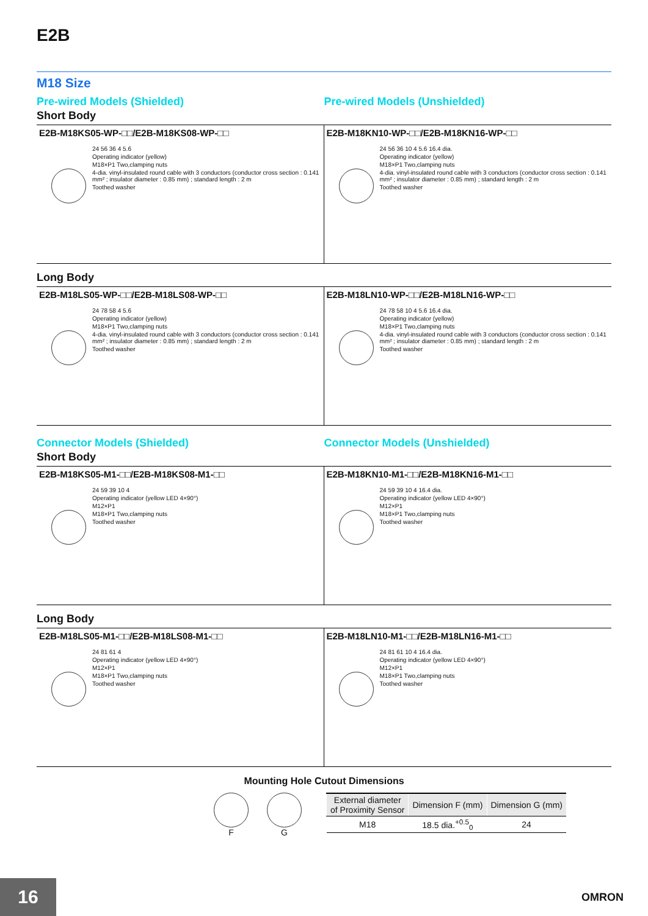E2B
M18 Size
Pre-wired Models (Shielded)
Short Body
Pre-wired Models (Unshielded)
E2B-M18KS05-WP-□□/E2B-M18KS08-WP-□□
24 56 36 4 5.6
Operating indicator (yellow)
M18×P1 Two,clamping nuts
4-dia. vinyl-insulated round cable with 3 conductors (conductor cross section : 0.141 mm² ; insulator diameter : 0.85 mm) ; standard length : 2 m
Toothed washer
E2B-M18KN10-WP-□□/E2B-M18KN16-WP-□□
24 56 36 10 4 5.6 16.4 dia.
Operating indicator (yellow)
M18×P1 Two,clamping nuts
4-dia. vinyl-insulated round cable with 3 conductors (conductor cross section : 0.141 mm² ; insulator diameter : 0.85 mm) ; standard length : 2 m
Toothed washer
Long Body
E2B-M18LS05-WP-□□/E2B-M18LS08-WP-□□
24 78 58 4 5.6
Operating indicator (yellow)
M18×P1 Two,clamping nuts
4-dia. vinyl-insulated round cable with 3 conductors (conductor cross section : 0.141 mm² ; insulator diameter : 0.85 mm) ; standard length : 2 m
Toothed washer
E2B-M18LN10-WP-□□/E2B-M18LN16-WP-□□
24 78 58 10 4 5.6 16.4 dia.
Operating indicator (yellow)
M18×P1 Two,clamping nuts
4-dia. vinyl-insulated round cable with 3 conductors (conductor cross section : 0.141 mm² ; insulator diameter : 0.85 mm) ; standard length : 2 m
Toothed washer
Connector Models (Shielded)
Short Body
Connector Models (Unshielded)
E2B-M18KS05-M1-□□/E2B-M18KS08-M1-□□
24 59 39 10 4
Operating indicator (yellow LED 4×90°)
M12×P1
M18×P1 Two,clamping nuts
Toothed washer
E2B-M18KN10-M1-□□/E2B-M18KN16-M1-□□
24 59 39 10 4 16.4 dia.
Operating indicator (yellow LED 4×90°)
M12×P1
M18×P1 Two,clamping nuts
Toothed washer
Long Body
E2B-M18LS05-M1-□□/E2B-M18LS08-M1-□□
24 81 61 4
Operating indicator (yellow LED 4×90°)
M12×P1
M18×P1 Two,clamping nuts
Toothed washer
E2B-M18LN10-M1-□□/E2B-M18LN16-M1-□□
24 81 61 10 4 16.4 dia.
Operating indicator (yellow LED 4×90°)
M12×P1
M18×P1 Two,clamping nuts
Toothed washer
Mounting Hole Cutout Dimensions
F G
| External diameter of Proximity Sensor | Dimension F (mm) | Dimension G (mm) |
| --- | --- | --- |
| M18 | 18.5 dia.<sup>+0.5</sup><sub>0</sub> | 24 |
16 OMRON